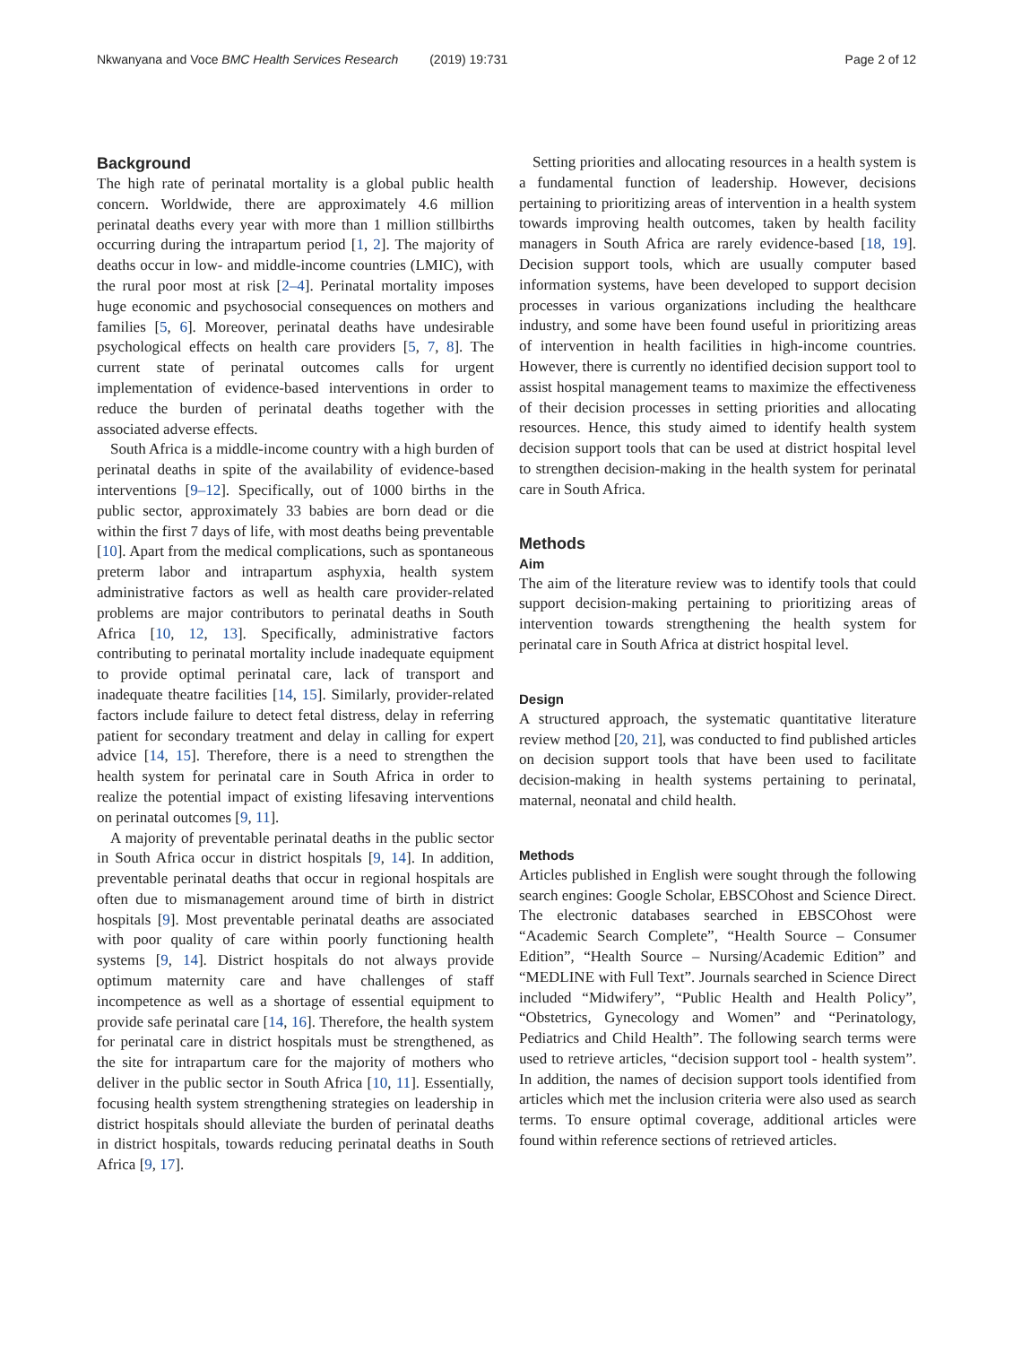Nkwanyana and Voce BMC Health Services Research (2019) 19:731
Page 2 of 12
Background
The high rate of perinatal mortality is a global public health concern. Worldwide, there are approximately 4.6 million perinatal deaths every year with more than 1 million stillbirths occurring during the intrapartum period [1, 2]. The majority of deaths occur in low- and middle-income countries (LMIC), with the rural poor most at risk [2–4]. Perinatal mortality imposes huge economic and psychosocial consequences on mothers and families [5, 6]. Moreover, perinatal deaths have undesirable psychological effects on health care providers [5, 7, 8]. The current state of perinatal outcomes calls for urgent implementation of evidence-based interventions in order to reduce the burden of perinatal deaths together with the associated adverse effects.
South Africa is a middle-income country with a high burden of perinatal deaths in spite of the availability of evidence-based interventions [9–12]. Specifically, out of 1000 births in the public sector, approximately 33 babies are born dead or die within the first 7 days of life, with most deaths being preventable [10]. Apart from the medical complications, such as spontaneous preterm labor and intrapartum asphyxia, health system administrative factors as well as health care provider-related problems are major contributors to perinatal deaths in South Africa [10, 12, 13]. Specifically, administrative factors contributing to perinatal mortality include inadequate equipment to provide optimal perinatal care, lack of transport and inadequate theatre facilities [14, 15]. Similarly, provider-related factors include failure to detect fetal distress, delay in referring patient for secondary treatment and delay in calling for expert advice [14, 15]. Therefore, there is a need to strengthen the health system for perinatal care in South Africa in order to realize the potential impact of existing lifesaving interventions on perinatal outcomes [9, 11].
A majority of preventable perinatal deaths in the public sector in South Africa occur in district hospitals [9, 14]. In addition, preventable perinatal deaths that occur in regional hospitals are often due to mismanagement around time of birth in district hospitals [9]. Most preventable perinatal deaths are associated with poor quality of care within poorly functioning health systems [9, 14]. District hospitals do not always provide optimum maternity care and have challenges of staff incompetence as well as a shortage of essential equipment to provide safe perinatal care [14, 16]. Therefore, the health system for perinatal care in district hospitals must be strengthened, as the site for intrapartum care for the majority of mothers who deliver in the public sector in South Africa [10, 11]. Essentially, focusing health system strengthening strategies on leadership in district hospitals should alleviate the burden of perinatal deaths in district hospitals, towards reducing perinatal deaths in South Africa [9, 17].
Setting priorities and allocating resources in a health system is a fundamental function of leadership. However, decisions pertaining to prioritizing areas of intervention in a health system towards improving health outcomes, taken by health facility managers in South Africa are rarely evidence-based [18, 19]. Decision support tools, which are usually computer based information systems, have been developed to support decision processes in various organizations including the healthcare industry, and some have been found useful in prioritizing areas of intervention in health facilities in high-income countries. However, there is currently no identified decision support tool to assist hospital management teams to maximize the effectiveness of their decision processes in setting priorities and allocating resources. Hence, this study aimed to identify health system decision support tools that can be used at district hospital level to strengthen decision-making in the health system for perinatal care in South Africa.
Methods
Aim
The aim of the literature review was to identify tools that could support decision-making pertaining to prioritizing areas of intervention towards strengthening the health system for perinatal care in South Africa at district hospital level.
Design
A structured approach, the systematic quantitative literature review method [20, 21], was conducted to find published articles on decision support tools that have been used to facilitate decision-making in health systems pertaining to perinatal, maternal, neonatal and child health.
Methods
Articles published in English were sought through the following search engines: Google Scholar, EBSCOhost and Science Direct. The electronic databases searched in EBSCOhost were “Academic Search Complete”, “Health Source – Consumer Edition”, “Health Source – Nursing/Academic Edition” and “MEDLINE with Full Text”. Journals searched in Science Direct included “Midwifery”, “Public Health and Health Policy”, “Obstetrics, Gynecology and Women” and “Perinatology, Pediatrics and Child Health”. The following search terms were used to retrieve articles, “decision support tool - health system”. In addition, the names of decision support tools identified from articles which met the inclusion criteria were also used as search terms. To ensure optimal coverage, additional articles were found within reference sections of retrieved articles.